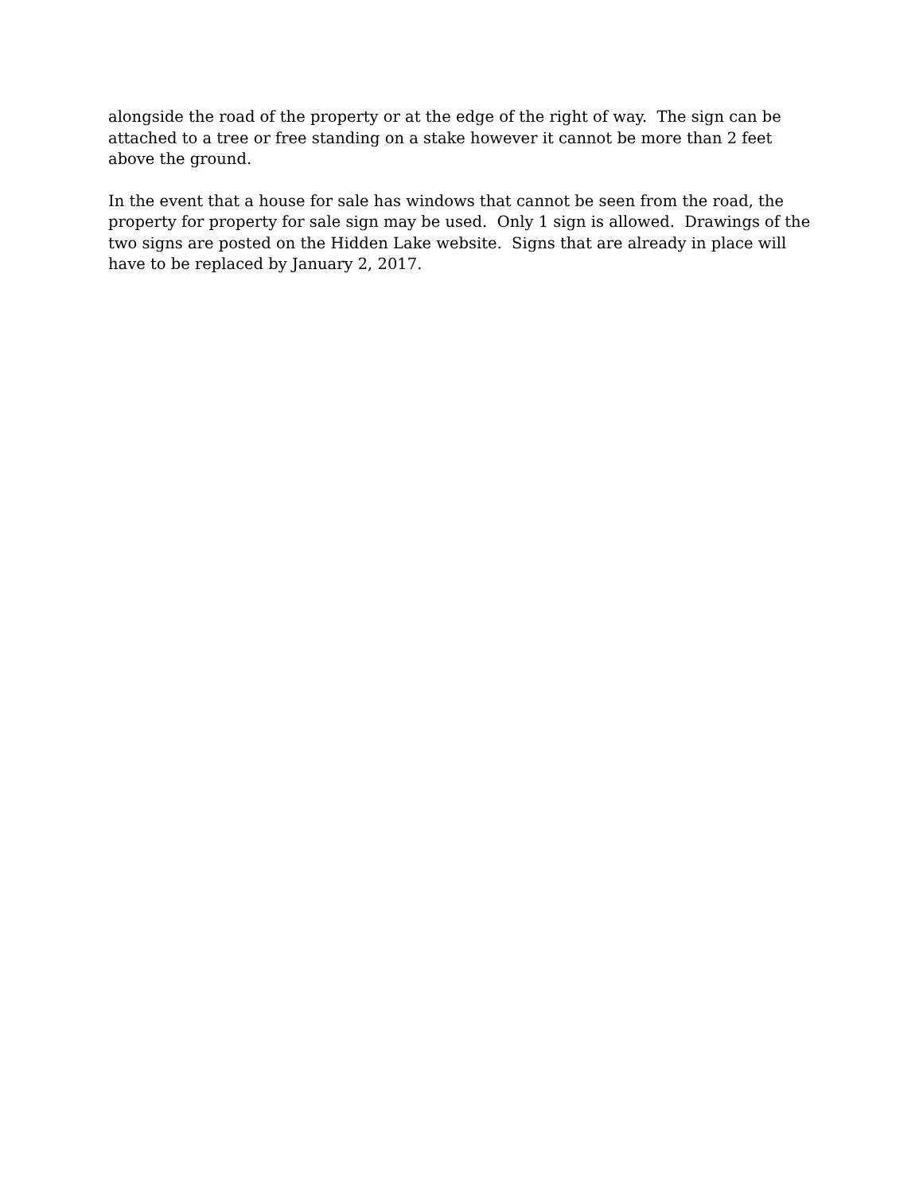alongside the road of the property or at the edge of the right of way. The sign can be attached to a tree or free standing on a stake however it cannot be more than 2 feet above the ground.
In the event that a house for sale has windows that cannot be seen from the road, the property for property for sale sign may be used. Only 1 sign is allowed. Drawings of the two signs are posted on the Hidden Lake website. Signs that are already in place will have to be replaced by January 2, 2017.